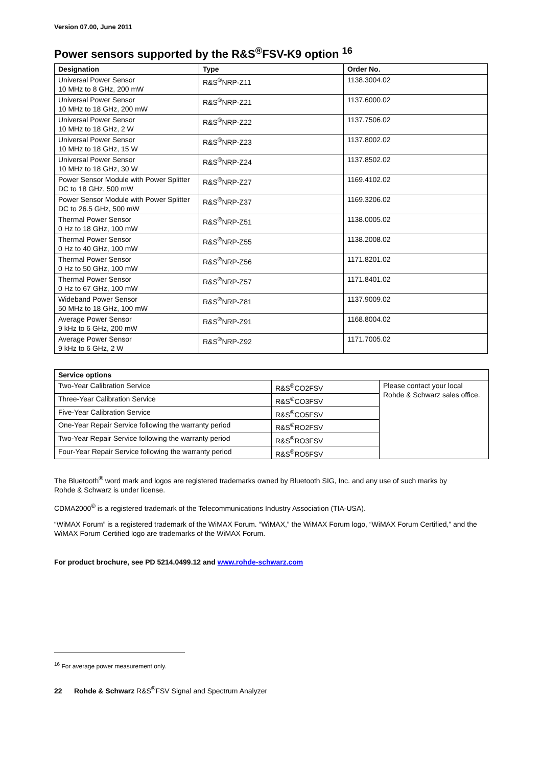Version 07.00, June 2011
Power sensors supported by the R&S<sup>®</sup>FSV-K9 option <sup>16</sup>
| Designation | Type | Order No. |
| --- | --- | --- |
| Universal Power Sensor 10 MHz to 8 GHz, 200 mW | R&S<sup>®</sup>NRP-Z11 | 1138.3004.02 |
| Universal Power Sensor 10 MHz to 18 GHz, 200 mW | R&S<sup>®</sup>NRP-Z21 | 1137.6000.02 |
| Universal Power Sensor 10 MHz to 18 GHz, 2 W | R&S<sup>®</sup>NRP-Z22 | 1137.7506.02 |
| Universal Power Sensor 10 MHz to 18 GHz, 15 W | R&S<sup>®</sup>NRP-Z23 | 1137.8002.02 |
| Universal Power Sensor 10 MHz to 18 GHz, 30 W | R&S<sup>®</sup>NRP-Z24 | 1137.8502.02 |
| Power Sensor Module with Power Splitter DC to 18 GHz, 500 mW | R&S<sup>®</sup>NRP-Z27 | 1169.4102.02 |
| Power Sensor Module with Power Splitter DC to 26.5 GHz, 500 mW | R&S<sup>®</sup>NRP-Z37 | 1169.3206.02 |
| Thermal Power Sensor 0 Hz to 18 GHz, 100 mW | R&S<sup>®</sup>NRP-Z51 | 1138.0005.02 |
| Thermal Power Sensor 0 Hz to 40 GHz, 100 mW | R&S<sup>®</sup>NRP-Z55 | 1138.2008.02 |
| Thermal Power Sensor 0 Hz to 50 GHz, 100 mW | R&S<sup>®</sup>NRP-Z56 | 1171.8201.02 |
| Thermal Power Sensor 0 Hz to 67 GHz, 100 mW | R&S<sup>®</sup>NRP-Z57 | 1171.8401.02 |
| Wideband Power Sensor 50 MHz to 18 GHz, 100 mW | R&S<sup>®</sup>NRP-Z81 | 1137.9009.02 |
| Average Power Sensor 9 kHz to 6 GHz, 200 mW | R&S<sup>®</sup>NRP-Z91 | 1168.8004.02 |
| Average Power Sensor 9 kHz to 6 GHz, 2 W | R&S<sup>®</sup>NRP-Z92 | 1171.7005.02 |
| Service options | | |
| --- | --- | --- |
| Two-Year Calibration Service | R&S<sup>®</sup>CO2FSV | Please contact your local Rohde & Schwarz sales office. |
| Three-Year Calibration Service | R&S<sup>®</sup>CO3FSV | |
| Five-Year Calibration Service | R&S<sup>®</sup>CO5FSV | |
| One-Year Repair Service following the warranty period | R&S<sup>®</sup>RO2FSV | |
| Two-Year Repair Service following the warranty period | R&S<sup>®</sup>RO3FSV | |
| Four-Year Repair Service following the warranty period | R&S<sup>®</sup>RO5FSV | |
The Bluetooth<sup>®</sup> word mark and logos are registered trademarks owned by Bluetooth SIG, Inc. and any use of such marks by
Rohde & Schwarz is under license.
CDMA2000<sup>®</sup> is a registered trademark of the Telecommunications Industry Association (TIA-USA).
“WiMAX Forum” is a registered trademark of the WiMAX Forum. “WiMAX,” the WiMAX Forum logo, “WiMAX Forum Certified,” and the WiMAX Forum Certified logo are trademarks of the WiMAX Forum.
For product brochure, see PD 5214.0499.12 and www.rohde-schwarz.com
<sup>16</sup> For average power measurement only.
22 Rohde & Schwarz R&S<sup>®</sup>FSV Signal and Spectrum Analyzer